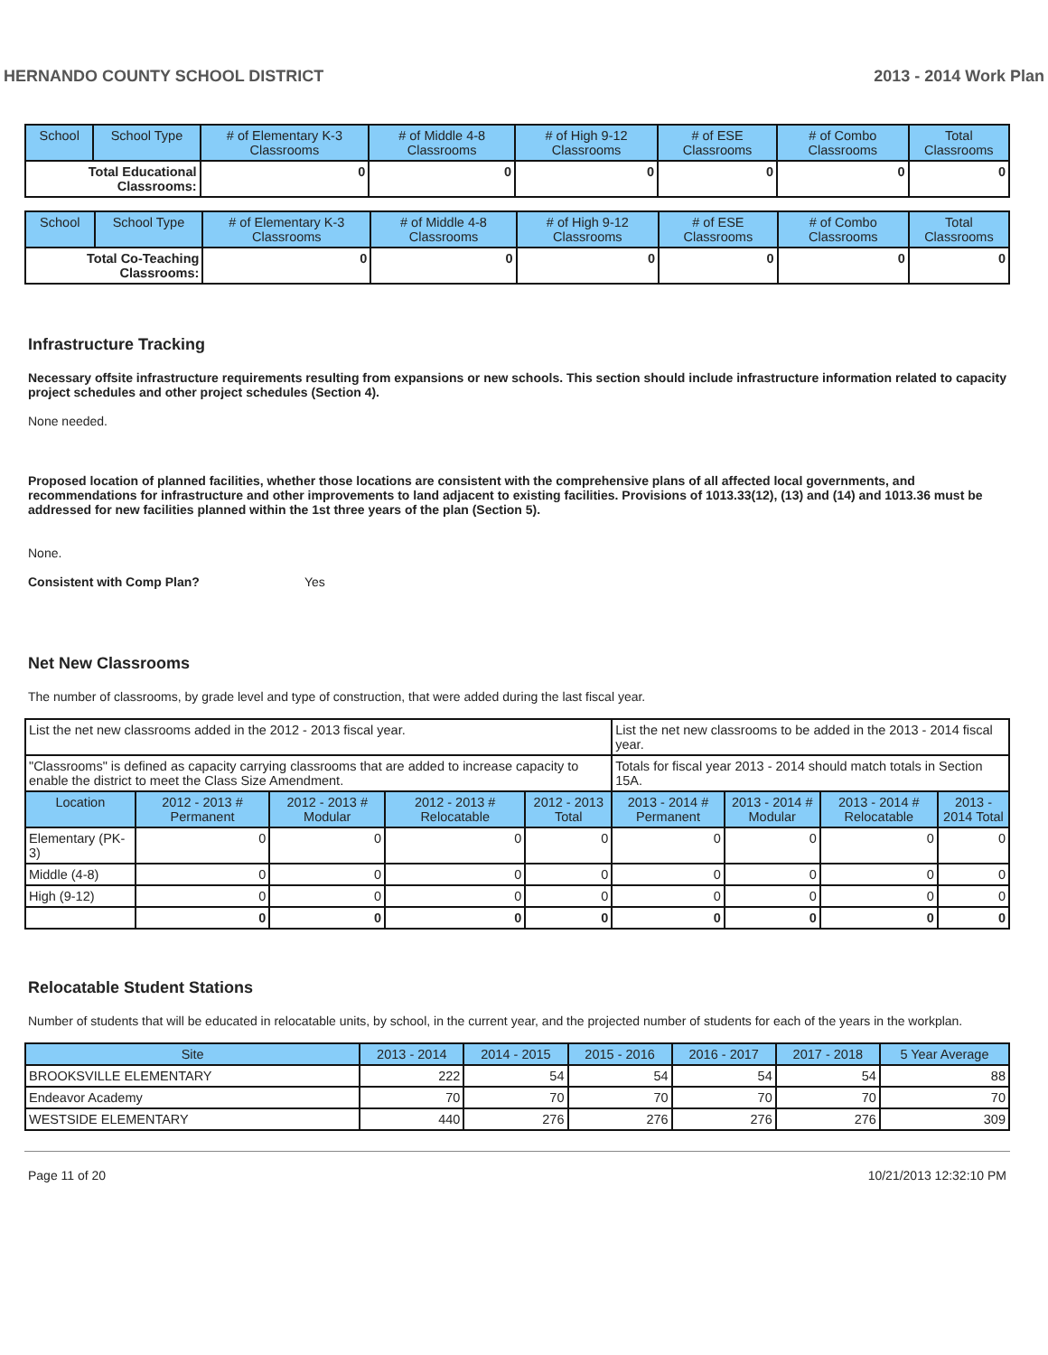HERNANDO COUNTY SCHOOL DISTRICT 2013 - 2014 Work Plan
| School | School Type | # of Elementary K-3 Classrooms | # of Middle 4-8 Classrooms | # of High 9-12 Classrooms | # of ESE Classrooms | # of Combo Classrooms | Total Classrooms |
| --- | --- | --- | --- | --- | --- | --- | --- |
| Total Educational Classrooms: | | 0 | 0 | 0 | 0 | 0 | 0 |
| School | School Type | # of Elementary K-3 Classrooms | # of Middle 4-8 Classrooms | # of High 9-12 Classrooms | # of ESE Classrooms | # of Combo Classrooms | Total Classrooms |
| --- | --- | --- | --- | --- | --- | --- | --- |
| Total Co-Teaching Classrooms: | | 0 | 0 | 0 | 0 | 0 | 0 |
Infrastructure Tracking
Necessary offsite infrastructure requirements resulting from expansions or new schools. This section should include infrastructure information related to capacity project schedules and other project schedules (Section 4).
None needed.
Proposed location of planned facilities, whether those locations are consistent with the comprehensive plans of all affected local governments, and recommendations for infrastructure and other improvements to land adjacent to existing facilities. Provisions of 1013.33(12), (13) and (14) and 1013.36 must be addressed for new facilities planned within the 1st three years of the plan (Section 5).
None.
Consistent with Comp Plan? Yes
Net New Classrooms
The number of classrooms, by grade level and type of construction, that were added during the last fiscal year.
| List the net new classrooms added in the 2012 - 2013 fiscal year. | | | | | List the net new classrooms to be added in the 2013 - 2014 fiscal year. | | | |
| "Classrooms" is defined as capacity carrying classrooms that are added to increase capacity to enable the district to meet the Class Size Amendment. | | | | | Totals for fiscal year 2013 - 2014 should match totals in Section 15A. | | | |
| Location | 2012 - 2013 # Permanent | 2012 - 2013 # Modular | 2012 - 2013 # Relocatable | 2012 - 2013 Total | 2013 - 2014 # Permanent | 2013 - 2014 # Modular | 2013 - 2014 # Relocatable | 2013 - 2014 Total |
| Elementary (PK-3) | 0 | 0 | 0 | 0 | 0 | 0 | 0 | 0 |
| Middle (4-8) | 0 | 0 | 0 | 0 | 0 | 0 | 0 | 0 |
| High (9-12) | 0 | 0 | 0 | 0 | 0 | 0 | 0 | 0 |
| | 0 | 0 | 0 | 0 | 0 | 0 | 0 | 0 |
Relocatable Student Stations
Number of students that will be educated in relocatable units, by school, in the current year, and the projected number of students for each of the years in the workplan.
| Site | 2013 - 2014 | 2014 - 2015 | 2015 - 2016 | 2016 - 2017 | 2017 - 2018 | 5 Year Average |
| --- | --- | --- | --- | --- | --- | --- |
| BROOKSVILLE ELEMENTARY | 222 | 54 | 54 | 54 | 54 | 88 |
| Endeavor Academy | 70 | 70 | 70 | 70 | 70 | 70 |
| WESTSIDE ELEMENTARY | 440 | 276 | 276 | 276 | 276 | 309 |
Page 11 of 20 10/21/2013 12:32:10 PM